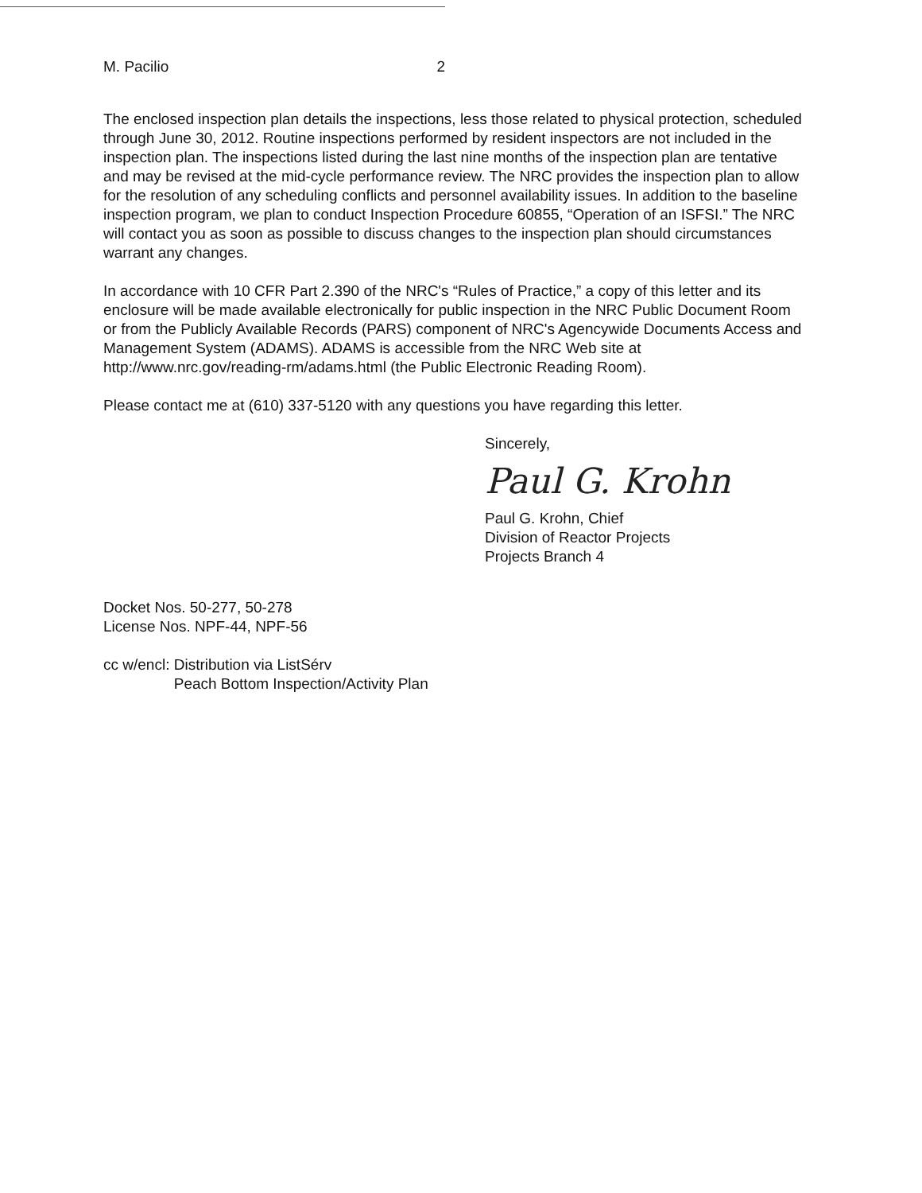M. Pacilio 2
The enclosed inspection plan details the inspections, less those related to physical protection, scheduled through June 30, 2012. Routine inspections performed by resident inspectors are not included in the inspection plan. The inspections listed during the last nine months of the inspection plan are tentative and may be revised at the mid-cycle performance review. The NRC provides the inspection plan to allow for the resolution of any scheduling conflicts and personnel availability issues. In addition to the baseline inspection program, we plan to conduct Inspection Procedure 60855, “Operation of an ISFSI.” The NRC will contact you as soon as possible to discuss changes to the inspection plan should circumstances warrant any changes.
In accordance with 10 CFR Part 2.390 of the NRC's “Rules of Practice,” a copy of this letter and its enclosure will be made available electronically for public inspection in the NRC Public Document Room or from the Publicly Available Records (PARS) component of NRC's Agencywide Documents Access and Management System (ADAMS). ADAMS is accessible from the NRC Web site at http://www.nrc.gov/reading-rm/adams.html (the Public Electronic Reading Room).
Please contact me at (610) 337-5120 with any questions you have regarding this letter.
Sincerely,
Paul G. Krohn
Paul G. Krohn, Chief
Division of Reactor Projects
Projects Branch 4
Docket Nos. 50-277, 50-278
License Nos. NPF-44, NPF-56
cc w/encl: Distribution via ListSérv
Peach Bottom Inspection/Activity Plan